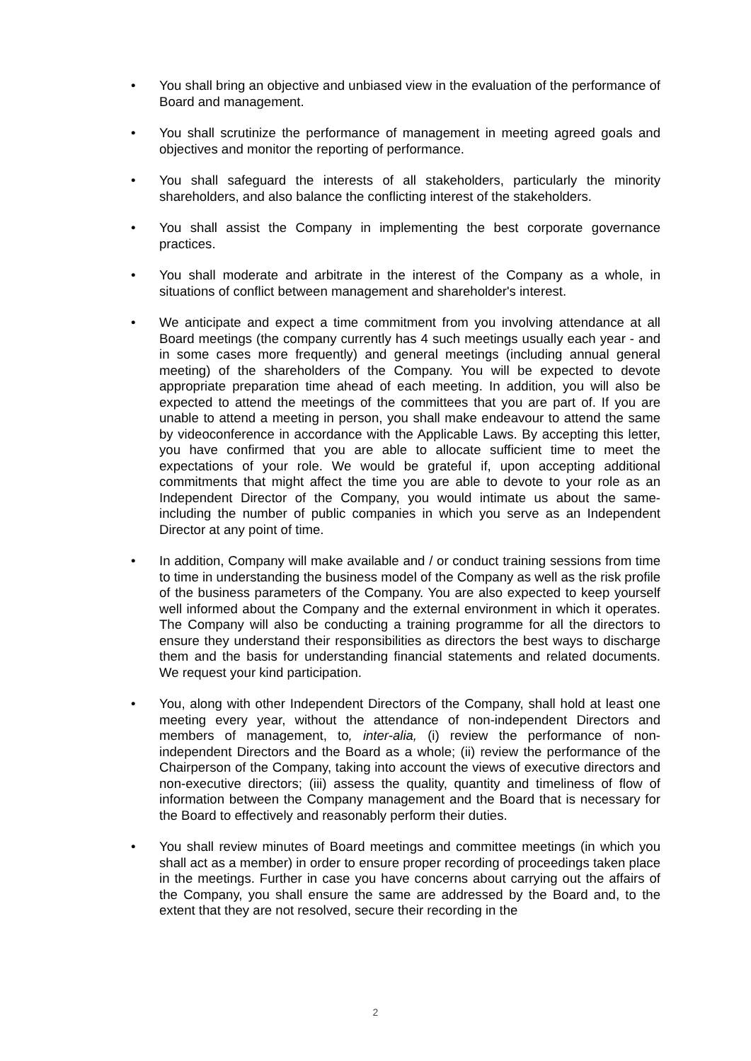• You shall bring an objective and unbiased view in the evaluation of the performance of Board and management.
• You shall scrutinize the performance of management in meeting agreed goals and objectives and monitor the reporting of performance.
• You shall safeguard the interests of all stakeholders, particularly the minority shareholders, and also balance the conflicting interest of the stakeholders.
• You shall assist the Company in implementing the best corporate governance practices.
• You shall moderate and arbitrate in the interest of the Company as a whole, in situations of conflict between management and shareholder's interest.
• We anticipate and expect a time commitment from you involving attendance at all Board meetings (the company currently has 4 such meetings usually each year - and in some cases more frequently) and general meetings (including annual general meeting) of the shareholders of the Company. You will be expected to devote appropriate preparation time ahead of each meeting. In addition, you will also be expected to attend the meetings of the committees that you are part of. If you are unable to attend a meeting in person, you shall make endeavour to attend the same by videoconference in accordance with the Applicable Laws. By accepting this letter, you have confirmed that you are able to allocate sufficient time to meet the expectations of your role. We would be grateful if, upon accepting additional commitments that might affect the time you are able to devote to your role as an Independent Director of the Company, you would intimate us about the same-including the number of public companies in which you serve as an Independent Director at any point of time.
• In addition, Company will make available and / or conduct training sessions from time to time in understanding the business model of the Company as well as the risk profile of the business parameters of the Company. You are also expected to keep yourself well informed about the Company and the external environment in which it operates. The Company will also be conducting a training programme for all the directors to ensure they understand their responsibilities as directors the best ways to discharge them and the basis for understanding financial statements and related documents. We request your kind participation.
• You, along with other Independent Directors of the Company, shall hold at least one meeting every year, without the attendance of non-independent Directors and members of management, to, inter-alia, (i) review the performance of non-independent Directors and the Board as a whole; (ii) review the performance of the Chairperson of the Company, taking into account the views of executive directors and non-executive directors; (iii) assess the quality, quantity and timeliness of flow of information between the Company management and the Board that is necessary for the Board to effectively and reasonably perform their duties.
• You shall review minutes of Board meetings and committee meetings (in which you shall act as a member) in order to ensure proper recording of proceedings taken place in the meetings. Further in case you have concerns about carrying out the affairs of the Company, you shall ensure the same are addressed by the Board and, to the extent that they are not resolved, secure their recording in the
2